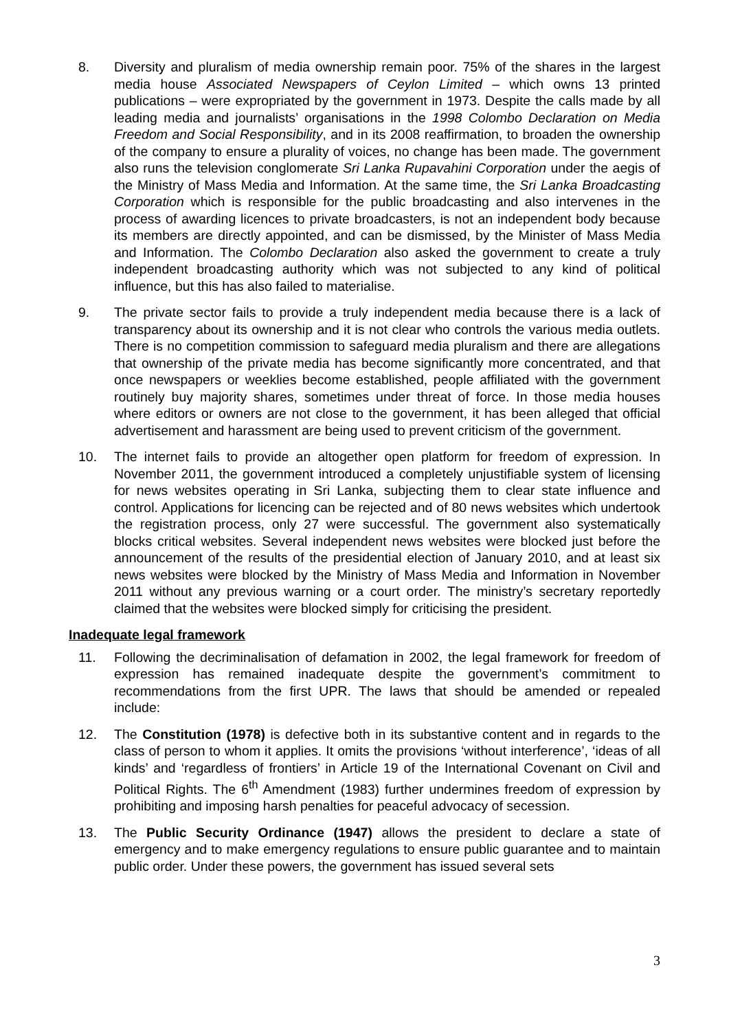8. Diversity and pluralism of media ownership remain poor. 75% of the shares in the largest media house Associated Newspapers of Ceylon Limited – which owns 13 printed publications – were expropriated by the government in 1973. Despite the calls made by all leading media and journalists’ organisations in the 1998 Colombo Declaration on Media Freedom and Social Responsibility, and in its 2008 reaffirmation, to broaden the ownership of the company to ensure a plurality of voices, no change has been made. The government also runs the television conglomerate Sri Lanka Rupavahini Corporation under the aegis of the Ministry of Mass Media and Information. At the same time, the Sri Lanka Broadcasting Corporation which is responsible for the public broadcasting and also intervenes in the process of awarding licences to private broadcasters, is not an independent body because its members are directly appointed, and can be dismissed, by the Minister of Mass Media and Information. The Colombo Declaration also asked the government to create a truly independent broadcasting authority which was not subjected to any kind of political influence, but this has also failed to materialise.
9. The private sector fails to provide a truly independent media because there is a lack of transparency about its ownership and it is not clear who controls the various media outlets. There is no competition commission to safeguard media pluralism and there are allegations that ownership of the private media has become significantly more concentrated, and that once newspapers or weeklies become established, people affiliated with the government routinely buy majority shares, sometimes under threat of force. In those media houses where editors or owners are not close to the government, it has been alleged that official advertisement and harassment are being used to prevent criticism of the government.
10. The internet fails to provide an altogether open platform for freedom of expression. In November 2011, the government introduced a completely unjustifiable system of licensing for news websites operating in Sri Lanka, subjecting them to clear state influence and control. Applications for licencing can be rejected and of 80 news websites which undertook the registration process, only 27 were successful. The government also systematically blocks critical websites. Several independent news websites were blocked just before the announcement of the results of the presidential election of January 2010, and at least six news websites were blocked by the Ministry of Mass Media and Information in November 2011 without any previous warning or a court order. The ministry’s secretary reportedly claimed that the websites were blocked simply for criticising the president.
Inadequate legal framework
11. Following the decriminalisation of defamation in 2002, the legal framework for freedom of expression has remained inadequate despite the government’s commitment to recommendations from the first UPR. The laws that should be amended or repealed include:
12. The Constitution (1978) is defective both in its substantive content and in regards to the class of person to whom it applies. It omits the provisions ‘without interference’, ‘ideas of all kinds’ and ‘regardless of frontiers’ in Article 19 of the International Covenant on Civil and Political Rights. The 6<sup>th</sup> Amendment (1983) further undermines freedom of expression by prohibiting and imposing harsh penalties for peaceful advocacy of secession.
13. The Public Security Ordinance (1947) allows the president to declare a state of emergency and to make emergency regulations to ensure public guarantee and to maintain public order. Under these powers, the government has issued several sets
3